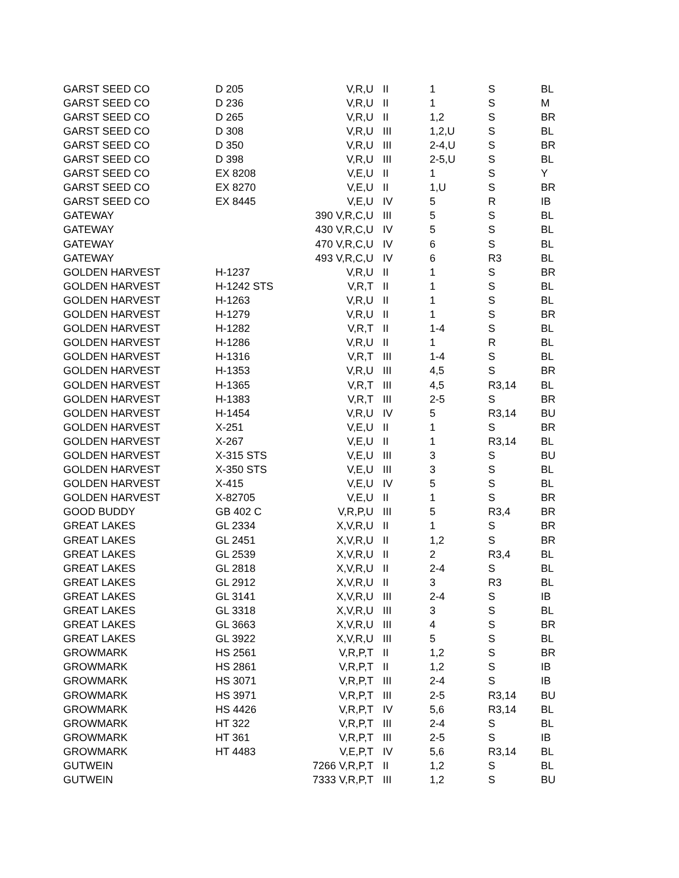| GARST SEED CO | D 205 | V,R,U | II | 1 | S | BL |
| GARST SEED CO | D 236 | V,R,U | II | 1 | S | M |
| GARST SEED CO | D 265 | V,R,U | II | 1,2 | S | BR |
| GARST SEED CO | D 308 | V,R,U | III | 1,2,U | S | BL |
| GARST SEED CO | D 350 | V,R,U | III | 2-4,U | S | BR |
| GARST SEED CO | D 398 | V,R,U | III | 2-5,U | S | BL |
| GARST SEED CO | EX 8208 | V,E,U | II | 1 | S | Y |
| GARST SEED CO | EX 8270 | V,E,U | II | 1,U | S | BR |
| GARST SEED CO | EX 8445 | V,E,U | IV | 5 | R | IB |
| GATEWAY | | 390 V,R,C,U | III | 5 | S | BL |
| GATEWAY | | 430 V,R,C,U | IV | 5 | S | BL |
| GATEWAY | | 470 V,R,C,U | IV | 6 | S | BL |
| GATEWAY | | 493 V,R,C,U | IV | 6 | R3 | BL |
| GOLDEN HARVEST | H-1237 | V,R,U | II | 1 | S | BR |
| GOLDEN HARVEST | H-1242 STS | V,R,T | II | 1 | S | BL |
| GOLDEN HARVEST | H-1263 | V,R,U | II | 1 | S | BL |
| GOLDEN HARVEST | H-1279 | V,R,U | II | 1 | S | BR |
| GOLDEN HARVEST | H-1282 | V,R,T | II | 1-4 | S | BL |
| GOLDEN HARVEST | H-1286 | V,R,U | II | 1 | R | BL |
| GOLDEN HARVEST | H-1316 | V,R,T | III | 1-4 | S | BL |
| GOLDEN HARVEST | H-1353 | V,R,U | III | 4,5 | S | BR |
| GOLDEN HARVEST | H-1365 | V,R,T | III | 4,5 | R3,14 | BL |
| GOLDEN HARVEST | H-1383 | V,R,T | III | 2-5 | S | BR |
| GOLDEN HARVEST | H-1454 | V,R,U | IV | 5 | R3,14 | BU |
| GOLDEN HARVEST | X-251 | V,E,U | II | 1 | S | BR |
| GOLDEN HARVEST | X-267 | V,E,U | II | 1 | R3,14 | BL |
| GOLDEN HARVEST | X-315 STS | V,E,U | III | 3 | S | BU |
| GOLDEN HARVEST | X-350 STS | V,E,U | III | 3 | S | BL |
| GOLDEN HARVEST | X-415 | V,E,U | IV | 5 | S | BL |
| GOLDEN HARVEST | X-82705 | V,E,U | II | 1 | S | BR |
| GOOD BUDDY | GB 402 C | V,R,P,U | III | 5 | R3,4 | BR |
| GREAT LAKES | GL 2334 | X,V,R,U | II | 1 | S | BR |
| GREAT LAKES | GL 2451 | X,V,R,U | II | 1,2 | S | BR |
| GREAT LAKES | GL 2539 | X,V,R,U | II | 2 | R3,4 | BL |
| GREAT LAKES | GL 2818 | X,V,R,U | II | 2-4 | S | BL |
| GREAT LAKES | GL 2912 | X,V,R,U | II | 3 | R3 | BL |
| GREAT LAKES | GL 3141 | X,V,R,U | III | 2-4 | S | IB |
| GREAT LAKES | GL 3318 | X,V,R,U | III | 3 | S | BL |
| GREAT LAKES | GL 3663 | X,V,R,U | III | 4 | S | BR |
| GREAT LAKES | GL 3922 | X,V,R,U | III | 5 | S | BL |
| GROWMARK | HS 2561 | V,R,P,T | II | 1,2 | S | BR |
| GROWMARK | HS 2861 | V,R,P,T | II | 1,2 | S | IB |
| GROWMARK | HS 3071 | V,R,P,T | III | 2-4 | S | IB |
| GROWMARK | HS 3971 | V,R,P,T | III | 2-5 | R3,14 | BU |
| GROWMARK | HS 4426 | V,R,P,T | IV | 5,6 | R3,14 | BL |
| GROWMARK | HT 322 | V,R,P,T | III | 2-4 | S | BL |
| GROWMARK | HT 361 | V,R,P,T | III | 2-5 | S | IB |
| GROWMARK | HT 4483 | V,E,P,T | IV | 5,6 | R3,14 | BL |
| GUTWEIN | | 7266 V,R,P,T | II | 1,2 | S | BL |
| GUTWEIN | | 7333 V,R,P,T | III | 1,2 | S | BU |